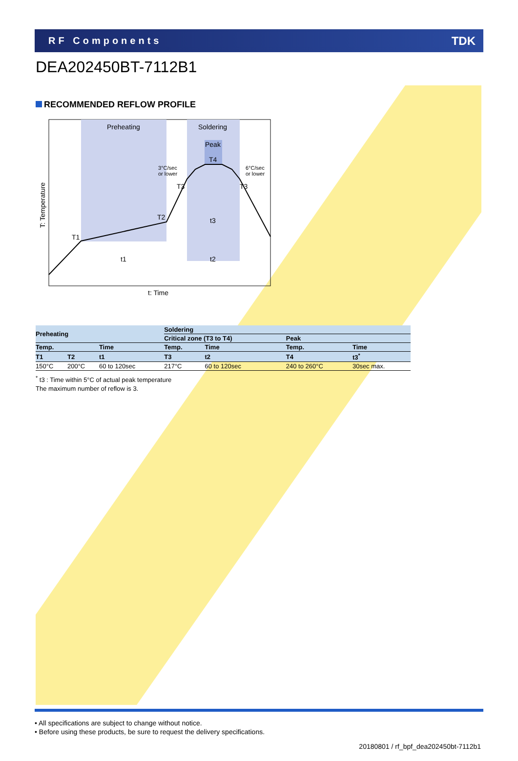RF Components TDK
DEA202450BT-7112B1
RECOMMENDED REFLOW PROFILE
Preheating
Soldering
Peak
T4
T1
T2
T3
T3
t3
t1
t2
3°C/sec
or lower
6°C/sec
or lower
t: Time
T: Temperature
| Preheating | | | Soldering | | | |
| --- | --- | --- | --- | --- | --- | --- |
| | | | Critical zone (T3 to T4) | | Peak | |
| Temp. | | Time | Temp. | Time | Temp. | Time |
| T1 | T2 | t1 | T3 | t2 | T4 | t3<sup>*</sup> |
| 150°C | 200°C | 60 to 120sec | 217°C | 60 to 120sec | 240 to 260°C | 30sec max. |
<sup>*</sup> t3 : Time within 5°C of actual peak temperature
The maximum number of reflow is 3.
• All specifications are subject to change without notice.
• Before using these products, be sure to request the delivery specifications.
20180801 / rf_bpf_dea202450bt-7112b1